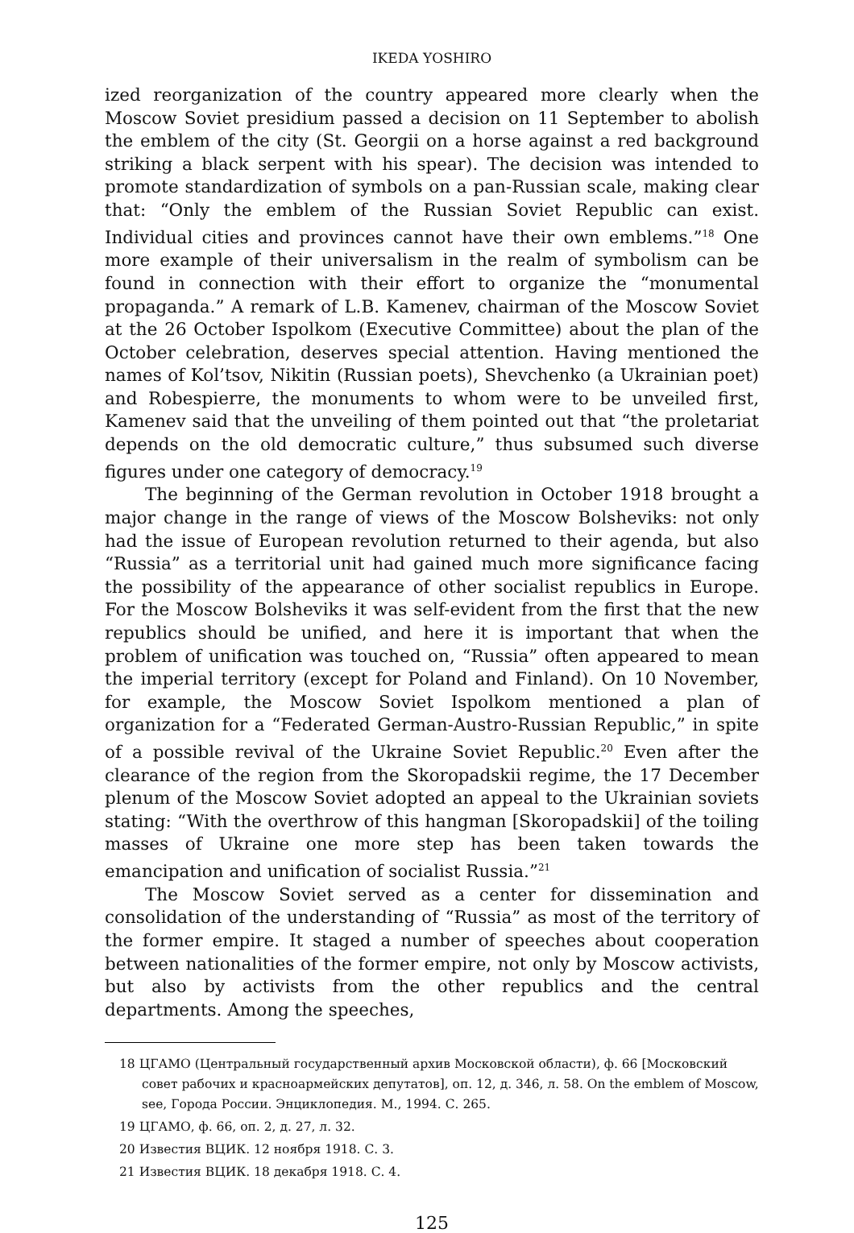IKEDA YOSHIRO
ized reorganization of the country appeared more clearly when the Moscow Soviet presidium passed a decision on 11 September to abolish the emblem of the city (St. Georgii on a horse against a red background striking a black serpent with his spear). The decision was intended to promote standardization of symbols on a pan-Russian scale, making clear that: “Only the emblem of the Russian Soviet Republic can exist. Individual cities and provinces cannot have their own emblems.”<sup>18</sup> One more example of their universalism in the realm of symbolism can be found in connection with their effort to organize the “monumental propaganda.” A remark of L.B. Kamenev, chairman of the Moscow Soviet at the 26 October Ispolkom (Executive Committee) about the plan of the October celebration, deserves special attention. Having mentioned the names of Kol’tsov, Nikitin (Russian poets), Shevchenko (a Ukrainian poet) and Robespierre, the monuments to whom were to be unveiled first, Kamenev said that the unveiling of them pointed out that “the proletariat depends on the old democratic culture,” thus subsumed such diverse figures under one category of democracy.<sup>19</sup>
The beginning of the German revolution in October 1918 brought a major change in the range of views of the Moscow Bolsheviks: not only had the issue of European revolution returned to their agenda, but also “Russia” as a territorial unit had gained much more significance facing the possibility of the appearance of other socialist republics in Europe. For the Moscow Bolsheviks it was self-evident from the first that the new republics should be unified, and here it is important that when the problem of unification was touched on, “Russia” often appeared to mean the imperial territory (except for Poland and Finland). On 10 November, for example, the Moscow Soviet Ispolkom mentioned a plan of organization for a “Federated German-Austro-Russian Republic,” in spite of a possible revival of the Ukraine Soviet Republic.<sup>20</sup> Even after the clearance of the region from the Skoropadskii regime, the 17 December plenum of the Moscow Soviet adopted an appeal to the Ukrainian soviets stating: “With the overthrow of this hangman [Skoropadskii] of the toiling masses of Ukraine one more step has been taken towards the emancipation and unification of socialist Russia.”<sup>21</sup>
The Moscow Soviet served as a center for dissemination and consolidation of the understanding of “Russia” as most of the territory of the former empire. It staged a number of speeches about cooperation between nationalities of the former empire, not only by Moscow activists, but also by activists from the other republics and the central departments. Among the speeches,
18 ЦГАМО (Центральный государственный архив Московской области), ф. 66 [Московский совет рабочих и красноармейских депутатов], оп. 12, д. 346, л. 58. On the emblem of Moscow, see, Города России. Энциклопедия. М., 1994. С. 265.
19 ЦГАМО, ф. 66, оп. 2, д. 27, л. 32.
20 Известия ВЦИК. 12 ноября 1918. С. 3.
21 Известия ВЦИК. 18 декабря 1918. С. 4.
125